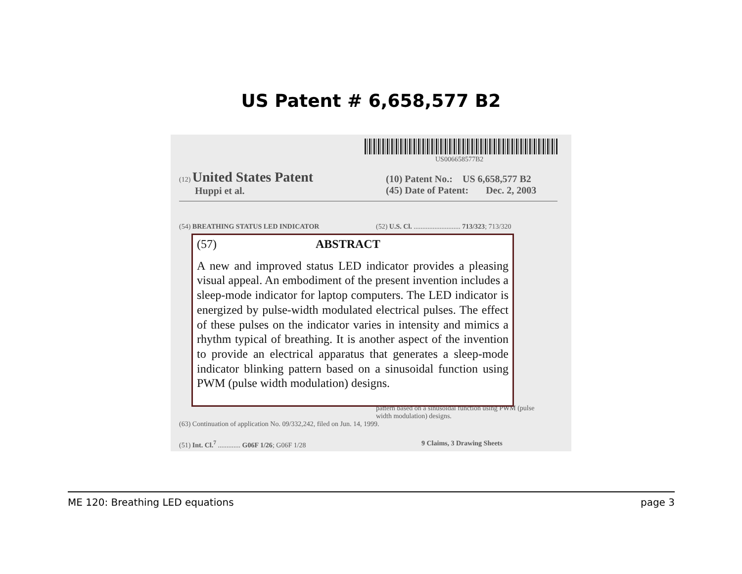US Patent # 6,658,577 B2
US006658577B2
(12) United States Patent
Huppi et al.
(10) Patent No.: US 6,658,577 B2
(45) Date of Patent: Dec. 2, 2003
(54) BREATHING STATUS LED INDICATOR
(52) U.S. Cl. ........................... 713/323; 713/320
(63) Continuation of application No. 09/332,242, filed on Jun. 14, 1999.
pattern based on a sinusoidal function using PWM (pulse
width modulation) designs.
(51) Int. Cl.<sup>7</sup> ............. G06F 1/26; G06F 1/28
9 Claims, 3 Drawing Sheets
(57) ABSTRACT
A new and improved status LED indicator provides a pleasing visual appeal. An embodiment of the present invention includes a sleep-mode indicator for laptop computers. The LED indicator is energized by pulse-width modulated electrical pulses. The effect of these pulses on the indicator varies in intensity and mimics a rhythm typical of breathing. It is another aspect of the invention to provide an electrical apparatus that generates a sleep-mode indicator blinking pattern based on a sinusoidal function using PWM (pulse width modulation) designs.
ME 120: Breathing LED equations page 3